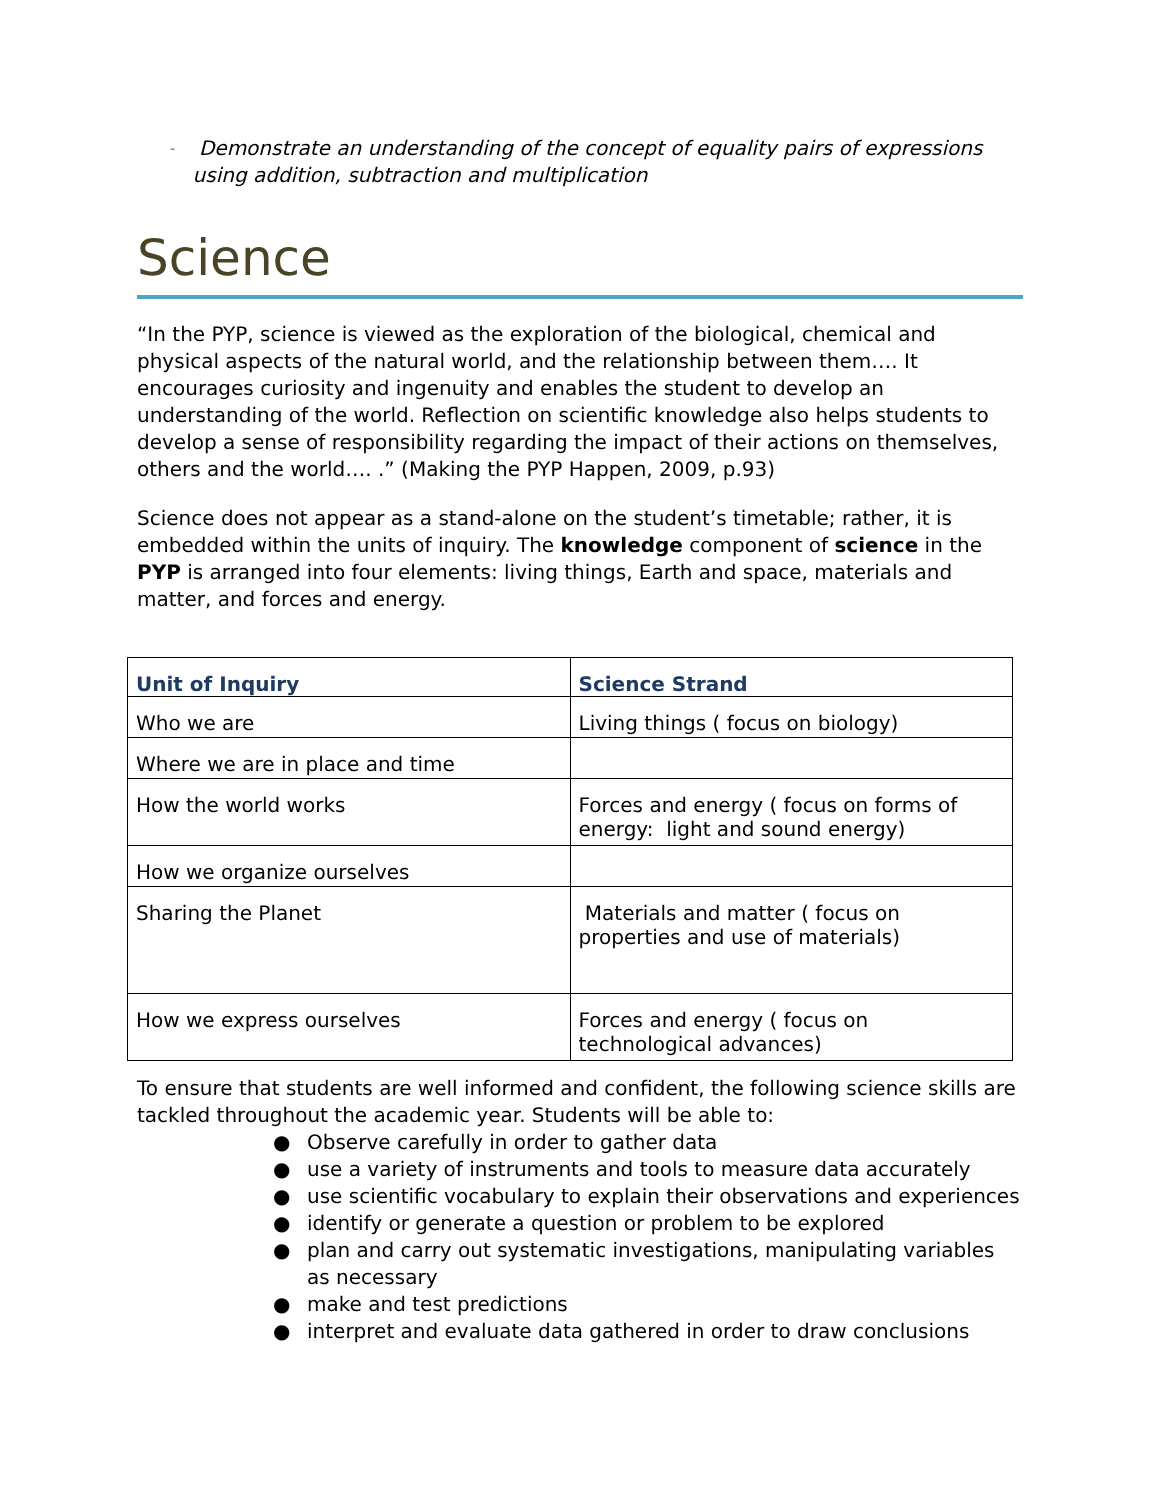-
Demonstrate an understanding of the concept of equality pairs of expressions using addition, subtraction and multiplication
Science
“In the PYP, science is viewed as the exploration of the biological, chemical and physical aspects of the natural world, and the relationship between them…. It encourages curiosity and ingenuity and enables the student to develop an understanding of the world. Reflection on scientific knowledge also helps students to develop a sense of responsibility regarding the impact of their actions on themselves, others and the world…. .” (Making the PYP Happen, 2009, p.93)
Science does not appear as a stand-alone on the student’s timetable; rather, it is embedded within the units of inquiry. The knowledge component of science in the PYP is arranged into four elements: living things, Earth and space, materials and matter, and forces and energy.
| Unit of Inquiry | Science Strand |
| --- | --- |
| Who we are | Living things ( focus on biology) |
| Where we are in place and time | |
| How the world works | Forces and energy ( focus on forms of energy: light and sound energy) |
| How we organize ourselves | |
| Sharing the Planet | Materials and matter ( focus on properties and use of materials) |
| How we express ourselves | Forces and energy ( focus on technological advances) |
To ensure that students are well informed and confident, the following science skills are tackled throughout the academic year. Students will be able to:
● Observe carefully in order to gather data
● use a variety of instruments and tools to measure data accurately
● use scientific vocabulary to explain their observations and experiences
● identify or generate a question or problem to be explored
● plan and carry out systematic investigations, manipulating variables as necessary
● make and test predictions
● interpret and evaluate data gathered in order to draw conclusions